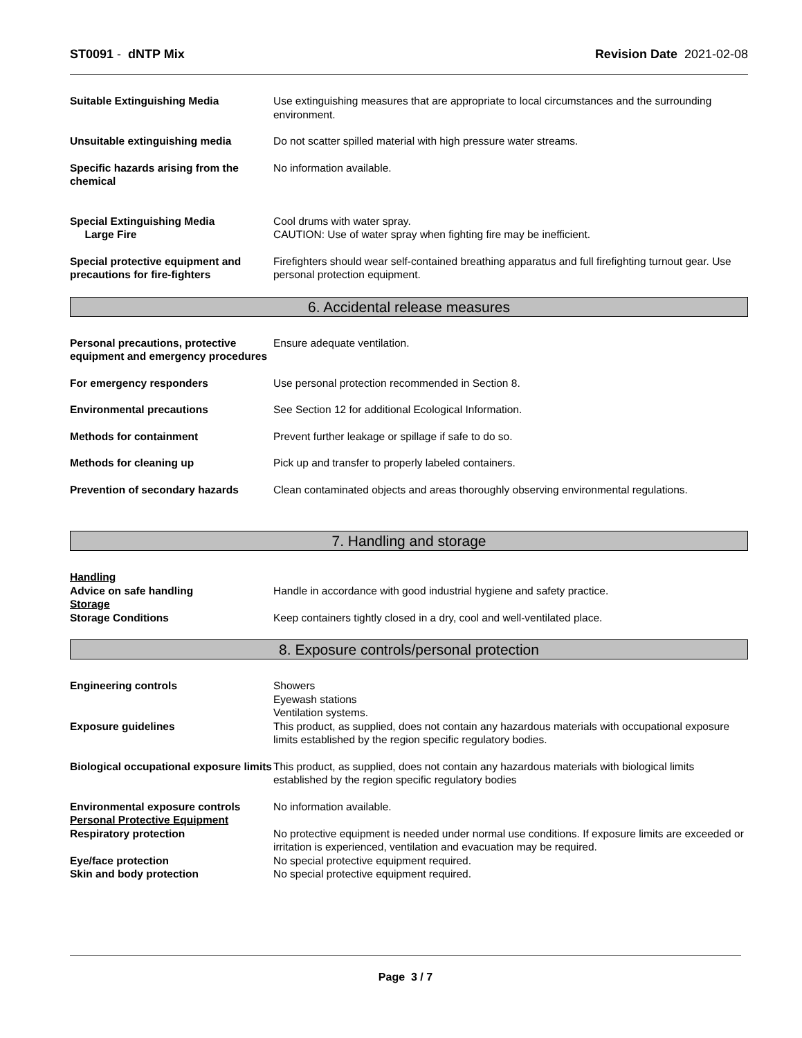ST0091 - dNTP Mix Revision Date 2021-02-08
Suitable Extinguishing Media Use extinguishing measures that are appropriate to local circumstances and the surrounding environment.
Unsuitable extinguishing media Do not scatter spilled material with high pressure water streams.
Specific hazards arising from the chemical
No information available.
Special Extinguishing Media
Large Fire
Cool drums with water spray.
CAUTION: Use of water spray when fighting fire may be inefficient.
Special protective equipment and precautions for fire-fighters
Firefighters should wear self-contained breathing apparatus and full firefighting turnout gear. Use personal protection equipment.
6. Accidental release measures
Personal precautions, protective equipment and emergency procedures
Ensure adequate ventilation.
For emergency responders Use personal protection recommended in Section 8.
Environmental precautions See Section 12 for additional Ecological Information.
Methods for containment Prevent further leakage or spillage if safe to do so.
Methods for cleaning up Pick up and transfer to properly labeled containers.
Prevention of secondary hazards Clean contaminated objects and areas thoroughly observing environmental regulations.
7. Handling and storage
Handling
Advice on safe handling
Handle in accordance with good industrial hygiene and safety practice.
Storage
Storage Conditions
Keep containers tightly closed in a dry, cool and well-ventilated place.
8. Exposure controls/personal protection
Engineering controls Showers
Eyewash stations
Ventilation systems.
Exposure guidelines This product, as supplied, does not contain any hazardous materials with occupational exposure limits established by the region specific regulatory bodies.
Biological occupational exposure limits
This product, as supplied, does not contain any hazardous materials with biological limits established by the region specific regulatory bodies
Environmental exposure controls
Personal Protective Equipment
Respiratory protection
No information available.
No protective equipment is needed under normal use conditions. If exposure limits are exceeded or irritation is experienced, ventilation and evacuation may be required.
Eye/face protection
Skin and body protection
No special protective equipment required.
No special protective equipment required.
Page 3 / 7